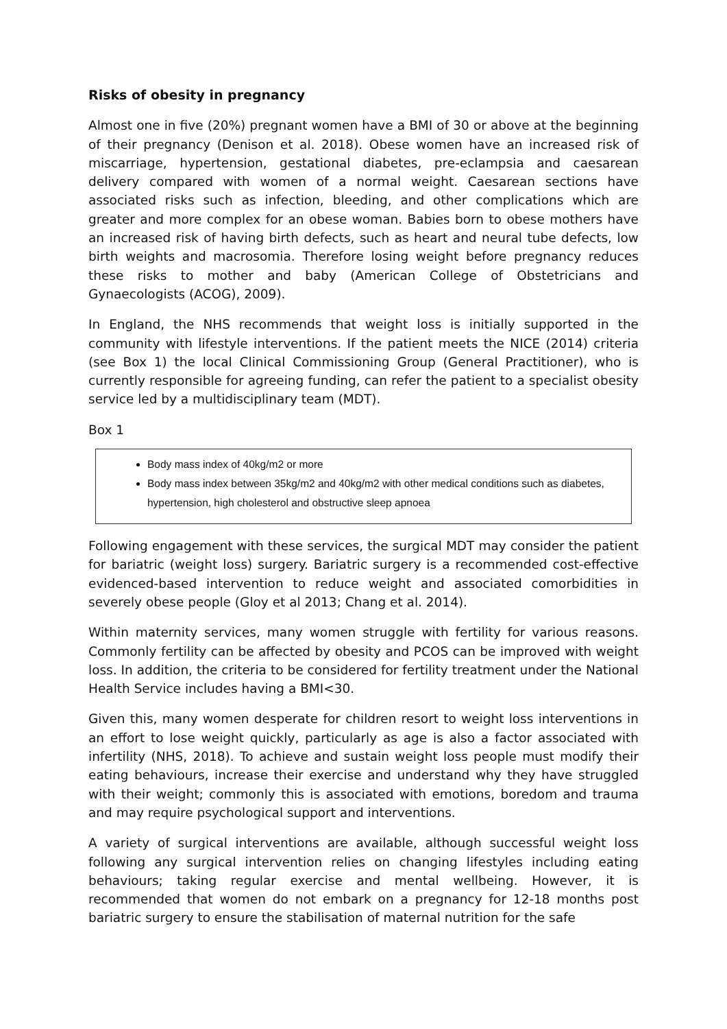Risks of obesity in pregnancy
Almost one in five (20%) pregnant women have a BMI of 30 or above at the beginning of their pregnancy (Denison et al. 2018). Obese women have an increased risk of miscarriage, hypertension, gestational diabetes, pre-eclampsia and caesarean delivery compared with women of a normal weight. Caesarean sections have associated risks such as infection, bleeding, and other complications which are greater and more complex for an obese woman. Babies born to obese mothers have an increased risk of having birth defects, such as heart and neural tube defects, low birth weights and macrosomia. Therefore losing weight before pregnancy reduces these risks to mother and baby (American College of Obstetricians and Gynaecologists (ACOG), 2009).
In England, the NHS recommends that weight loss is initially supported in the community with lifestyle interventions. If the patient meets the NICE (2014) criteria (see Box 1) the local Clinical Commissioning Group (General Practitioner), who is currently responsible for agreeing funding, can refer the patient to a specialist obesity service led by a multidisciplinary team (MDT).
Box 1
Body mass index of 40kg/m2 or more
Body mass index between 35kg/m2 and 40kg/m2 with other medical conditions such as diabetes, hypertension, high cholesterol and obstructive sleep apnoea
Following engagement with these services, the surgical MDT may consider the patient for bariatric (weight loss) surgery. Bariatric surgery is a recommended cost-effective evidenced-based intervention to reduce weight and associated comorbidities in severely obese people (Gloy et al 2013; Chang et al. 2014).
Within maternity services, many women struggle with fertility for various reasons. Commonly fertility can be affected by obesity and PCOS can be improved with weight loss. In addition, the criteria to be considered for fertility treatment under the National Health Service includes having a BMI<30.
Given this, many women desperate for children resort to weight loss interventions in an effort to lose weight quickly, particularly as age is also a factor associated with infertility (NHS, 2018). To achieve and sustain weight loss people must modify their eating behaviours, increase their exercise and understand why they have struggled with their weight; commonly this is associated with emotions, boredom and trauma and may require psychological support and interventions.
A variety of surgical interventions are available, although successful weight loss following any surgical intervention relies on changing lifestyles including eating behaviours; taking regular exercise and mental wellbeing. However, it is recommended that women do not embark on a pregnancy for 12-18 months post bariatric surgery to ensure the stabilisation of maternal nutrition for the safe